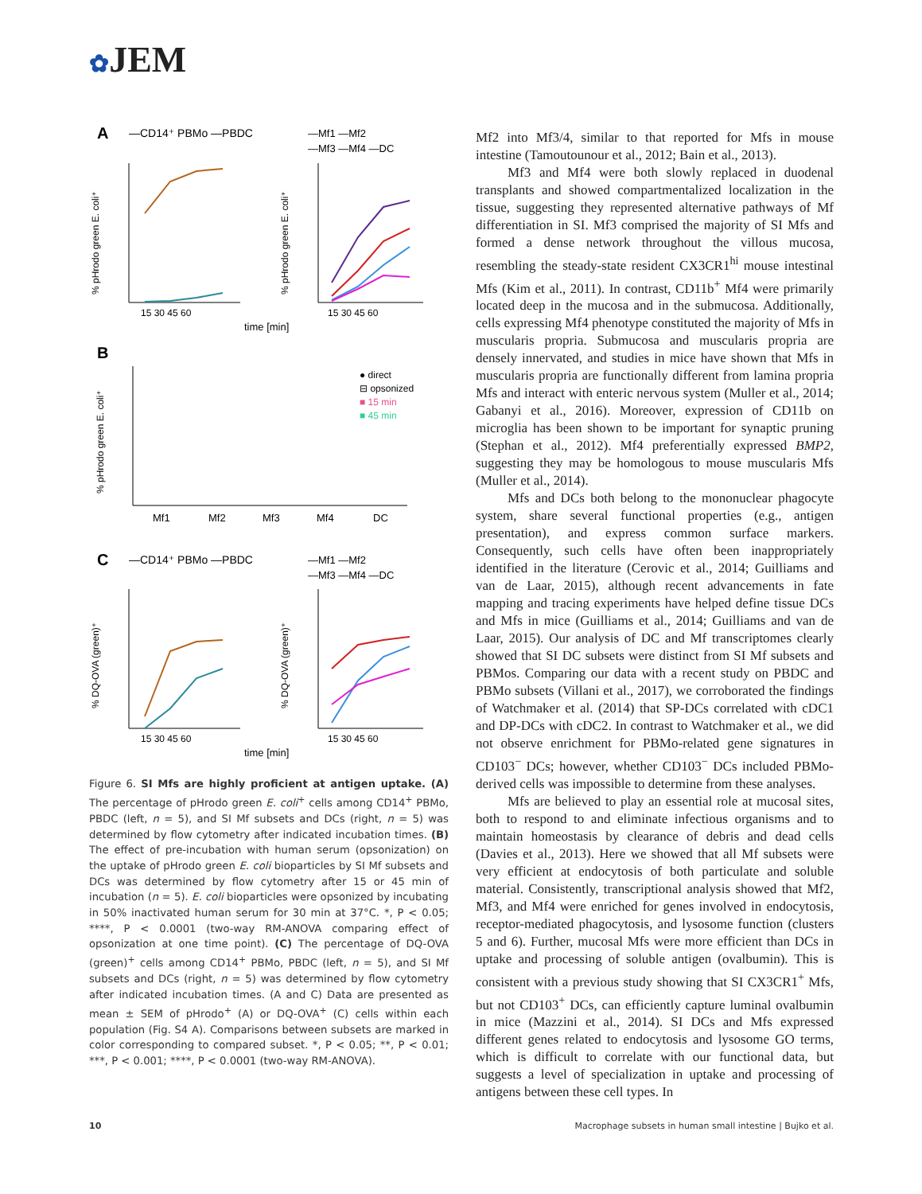✿JEM
A
—CD14⁺ PBMo —PBDC
—Mf1 —Mf2
—Mf3 —Mf4 —DC
% pHrodo green E. coli⁺
15 30 45 60
% pHrodo green E. coli⁺
15 30 45 60
time [min]
B
% pHrodo green E. coli⁺
Mf1
Mf2
Mf3
Mf4
DC
● direct
⊟ opsonized
■ 15 min
■ 45 min
C
—CD14⁺ PBMo —PBDC
—Mf1 —Mf2
—Mf3 —Mf4 —DC
% DQ-OVA (green)⁺
15 30 45 60
% DQ-OVA (green)⁺
15 30 45 60
time [min]
Figure 6. SI Mfs are highly proficient at antigen uptake. (A) The percentage of pHrodo green E. coli<sup>+</sup> cells among CD14<sup>+</sup> PBMo, PBDC (left, n = 5), and SI Mf subsets and DCs (right, n = 5) was determined by flow cytometry after indicated incubation times. (B) The effect of pre-incubation with human serum (opsonization) on the uptake of pHrodo green E. coli bioparticles by SI Mf subsets and DCs was determined by flow cytometry after 15 or 45 min of incubation (n = 5). E. coli bioparticles were opsonized by incubating in 50% inactivated human serum for 30 min at 37°C. *, P < 0.05; ****, P < 0.0001 (two-way RM-ANOVA comparing effect of opsonization at one time point). (C) The percentage of DQ-OVA (green)<sup>+</sup> cells among CD14<sup>+</sup> PBMo, PBDC (left, n = 5), and SI Mf subsets and DCs (right, n = 5) was determined by flow cytometry after indicated incubation times. (A and C) Data are presented as mean ± SEM of pHrodo<sup>+</sup> (A) or DQ-OVA<sup>+</sup> (C) cells within each population (Fig. S4 A). Comparisons between subsets are marked in color corresponding to compared subset. *, P < 0.05; **, P < 0.01; ***, P < 0.001; ****, P < 0.0001 (two-way RM-ANOVA).
Mf2 into Mf3/4, similar to that reported for Mfs in mouse intestine (Tamoutounour et al., 2012; Bain et al., 2013).
Mf3 and Mf4 were both slowly replaced in duodenal transplants and showed compartmentalized localization in the tissue, suggesting they represented alternative pathways of Mf differentiation in SI. Mf3 comprised the majority of SI Mfs and formed a dense network throughout the villous mucosa, resembling the steady-state resident CX3CR1<sup>hi</sup> mouse intestinal Mfs (Kim et al., 2011). In contrast, CD11b<sup>+</sup> Mf4 were primarily located deep in the mucosa and in the submucosa. Additionally, cells expressing Mf4 phenotype constituted the majority of Mfs in muscularis propria. Submucosa and muscularis propria are densely innervated, and studies in mice have shown that Mfs in muscularis propria are functionally different from lamina propria Mfs and interact with enteric nervous system (Muller et al., 2014; Gabanyi et al., 2016). Moreover, expression of CD11b on microglia has been shown to be important for synaptic pruning (Stephan et al., 2012). Mf4 preferentially expressed BMP2, suggesting they may be homologous to mouse muscularis Mfs (Muller et al., 2014).
Mfs and DCs both belong to the mononuclear phagocyte system, share several functional properties (e.g., antigen presentation), and express common surface markers. Consequently, such cells have often been inappropriately identified in the literature (Cerovic et al., 2014; Guilliams and van de Laar, 2015), although recent advancements in fate mapping and tracing experiments have helped define tissue DCs and Mfs in mice (Guilliams et al., 2014; Guilliams and van de Laar, 2015). Our analysis of DC and Mf transcriptomes clearly showed that SI DC subsets were distinct from SI Mf subsets and PBMos. Comparing our data with a recent study on PBDC and PBMo subsets (Villani et al., 2017), we corroborated the findings of Watchmaker et al. (2014) that SP-DCs correlated with cDC1 and DP-DCs with cDC2. In contrast to Watchmaker et al., we did not observe enrichment for PBMo-related gene signatures in CD103<sup>−</sup> DCs; however, whether CD103<sup>−</sup> DCs included PBMo-derived cells was impossible to determine from these analyses.
Mfs are believed to play an essential role at mucosal sites, both to respond to and eliminate infectious organisms and to maintain homeostasis by clearance of debris and dead cells (Davies et al., 2013). Here we showed that all Mf subsets were very efficient at endocytosis of both particulate and soluble material. Consistently, transcriptional analysis showed that Mf2, Mf3, and Mf4 were enriched for genes involved in endocytosis, receptor-mediated phagocytosis, and lysosome function (clusters 5 and 6). Further, mucosal Mfs were more efficient than DCs in uptake and processing of soluble antigen (ovalbumin). This is consistent with a previous study showing that SI CX3CR1<sup>+</sup> Mfs, but not CD103<sup>+</sup> DCs, can efficiently capture luminal ovalbumin in mice (Mazzini et al., 2014). SI DCs and Mfs expressed different genes related to endocytosis and lysosome GO terms, which is difficult to correlate with our functional data, but suggests a level of specialization in uptake and processing of antigens between these cell types. In
10
Macrophage subsets in human small intestine | Bujko et al.